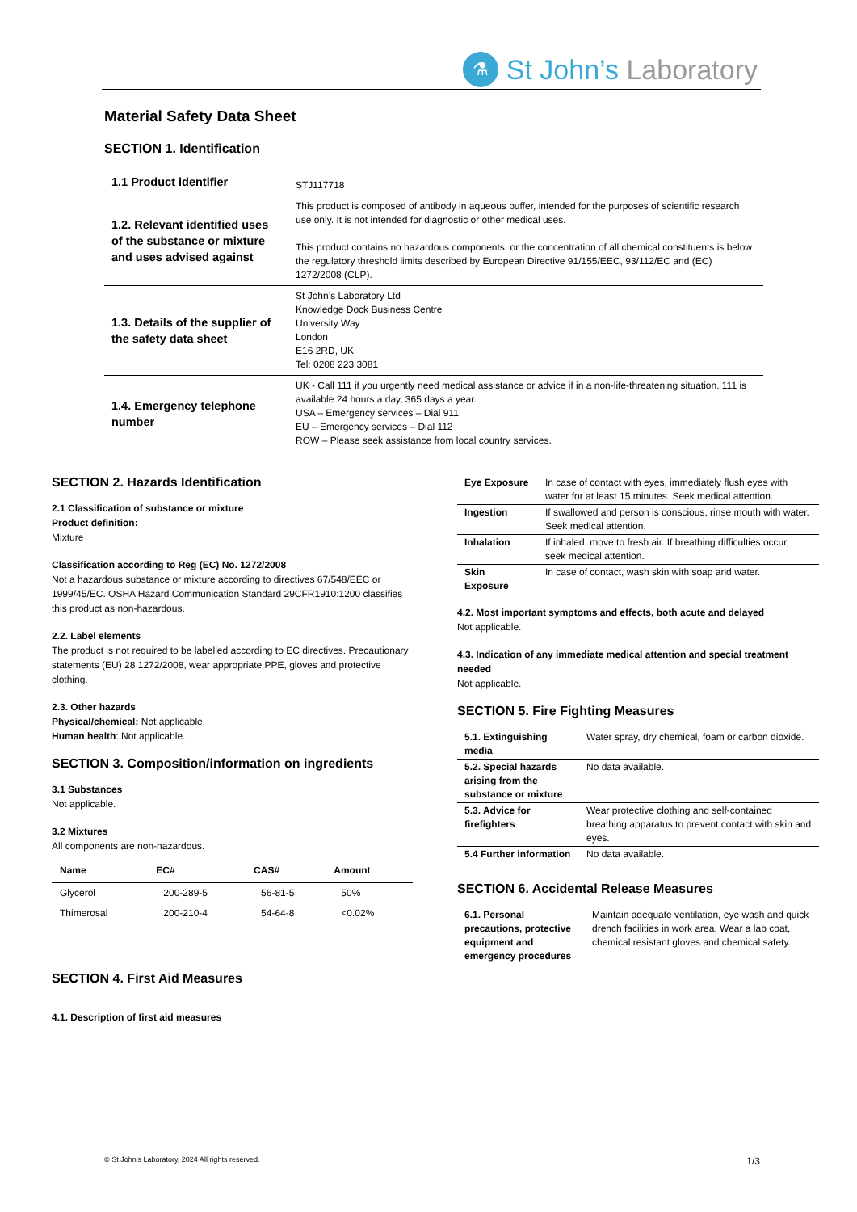⚗
St John’s Laboratory
Material Safety Data Sheet
SECTION 1. Identification
| 1.1 Product identifier | STJ117718 |
| 1.2. Relevant identified uses of the substance or mixture and uses advised against | This product is composed of antibody in aqueous buffer, intended for the purposes of scientific research use only. It is not intended for diagnostic or other medical uses. This product contains no hazardous components, or the concentration of all chemical constituents is below the regulatory threshold limits described by European Directive 91/155/EEC, 93/112/EC and (EC) 1272/2008 (CLP). |
| 1.3. Details of the supplier of the safety data sheet | St John’s Laboratory Ltd Knowledge Dock Business Centre University Way London E16 2RD, UK Tel: 0208 223 3081 |
| 1.4. Emergency telephone number | UK - Call 111 if you urgently need medical assistance or advice if in a non-life-threatening situation. 111 is available 24 hours a day, 365 days a year. USA – Emergency services – Dial 911 EU – Emergency services – Dial 112 ROW – Please seek assistance from local country services. |
SECTION 2. Hazards Identification
2.1 Classification of substance or mixture
Product definition:
Mixture
Classification according to Reg (EC) No. 1272/2008
Not a hazardous substance or mixture according to directives 67/548/EEC or 1999/45/EC. OSHA Hazard Communication Standard 29CFR1910:1200 classifies this product as non-hazardous.
2.2. Label elements
The product is not required to be labelled according to EC directives. Precautionary statements (EU) 28 1272/2008, wear appropriate PPE, gloves and protective clothing.
2.3. Other hazards
Physical/chemical: Not applicable.
Human health: Not applicable.
SECTION 3. Composition/information on ingredients
3.1 Substances
Not applicable.
3.2 Mixtures
All components are non-hazardous.
| Name | EC# | CAS# | Amount |
| --- | --- | --- | --- |
| Glycerol | 200-289-5 | 56-81-5 | 50% |
| Thimerosal | 200-210-4 | 54-64-8 | <0.02% |
SECTION 4. First Aid Measures
4.1. Description of first aid measures
| Eye Exposure | In case of contact with eyes, immediately flush eyes with water for at least 15 minutes. Seek medical attention. |
| Ingestion | If swallowed and person is conscious, rinse mouth with water. Seek medical attention. |
| Inhalation | If inhaled, move to fresh air. If breathing difficulties occur, seek medical attention. |
| Skin Exposure | In case of contact, wash skin with soap and water. |
4.2. Most important symptoms and effects, both acute and delayed
Not applicable.
4.3. Indication of any immediate medical attention and special treatment needed
Not applicable.
SECTION 5. Fire Fighting Measures
| 5.1. Extinguishing media | Water spray, dry chemical, foam or carbon dioxide. |
| 5.2. Special hazards arising from the substance or mixture | No data available. |
| 5.3. Advice for firefighters | Wear protective clothing and self-contained breathing apparatus to prevent contact with skin and eyes. |
| 5.4 Further information | No data available. |
SECTION 6. Accidental Release Measures
| 6.1. Personal precautions, protective equipment and emergency procedures | Maintain adequate ventilation, eye wash and quick drench facilities in work area. Wear a lab coat, chemical resistant gloves and chemical safety. |
© St John’s Laboratory, 2024 All rights reserved. 1/3